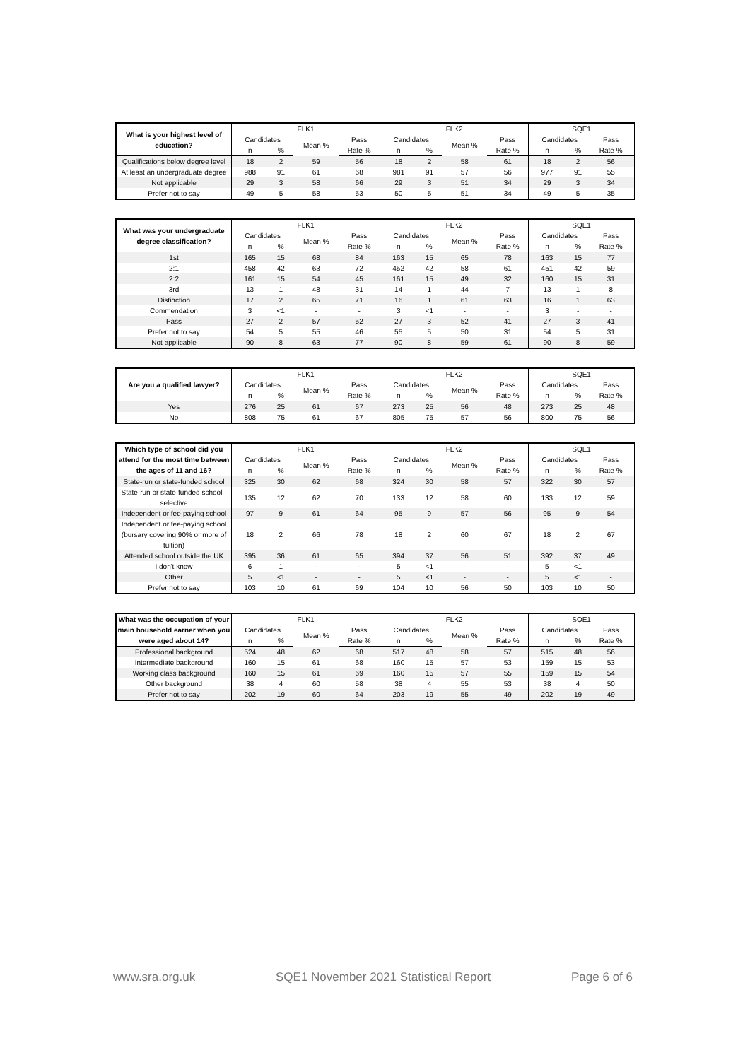| What is your highest level of education? | FLK1 | | | | FLK2 | | | | SQE1 | | | |
| --- | --- | --- | --- | --- | --- | --- | --- | --- | --- | --- | --- | --- |
| | Candidates | | Mean % | Pass | Candidates | | Mean % | Pass | Candidates | | Pass | |
| | n | % | | Rate % | n | % | | Rate % | n | % | Rate % | |
| Qualifications below degree level | 18 | 2 | 59 | 56 | 18 | 2 | 58 | 61 | 18 | 2 | 56 | |
| At least an undergraduate degree | 988 | 91 | 61 | 68 | 981 | 91 | 57 | 56 | 977 | 91 | 55 | |
| Not applicable | 29 | 3 | 58 | 66 | 29 | 3 | 51 | 34 | 29 | 3 | 34 | |
| Prefer not to say | 49 | 5 | 58 | 53 | 50 | 5 | 51 | 34 | 49 | 5 | 35 | |
| What was your undergraduate degree classification? | FLK1 | | | | FLK2 | | | | SQE1 | | | |
| --- | --- | --- | --- | --- | --- | --- | --- | --- | --- | --- | --- | --- |
| | Candidates | | Mean % | Pass | Candidates | | Mean % | Pass | Candidates | | Pass | |
| | n | % | | Rate % | n | % | | Rate % | n | % | Rate % | |
| 1st | 165 | 15 | 68 | 84 | 163 | 15 | 65 | 78 | 163 | 15 | 77 | |
| 2:1 | 458 | 42 | 63 | 72 | 452 | 42 | 58 | 61 | 451 | 42 | 59 | |
| 2:2 | 161 | 15 | 54 | 45 | 161 | 15 | 49 | 32 | 160 | 15 | 31 | |
| 3rd | 13 | 1 | 48 | 31 | 14 | 1 | 44 | 7 | 13 | 1 | 8 | |
| Distinction | 17 | 2 | 65 | 71 | 16 | 1 | 61 | 63 | 16 | 1 | 63 | |
| Commendation | 3 | <1 | - | - | 3 | <1 | - | - | 3 | - | - | |
| Pass | 27 | 2 | 57 | 52 | 27 | 3 | 52 | 41 | 27 | 3 | 41 | |
| Prefer not to say | 54 | 5 | 55 | 46 | 55 | 5 | 50 | 31 | 54 | 5 | 31 | |
| Not applicable | 90 | 8 | 63 | 77 | 90 | 8 | 59 | 61 | 90 | 8 | 59 | |
| Are you a qualified lawyer? | FLK1 | | | | FLK2 | | | | SQE1 | | | |
| --- | --- | --- | --- | --- | --- | --- | --- | --- | --- | --- | --- | --- |
| | Candidates | | Mean % | Pass | Candidates | | Mean % | Pass | Candidates | | Pass | |
| | n | % | | Rate % | n | % | | Rate % | n | % | Rate % | |
| Yes | 276 | 25 | 61 | 67 | 273 | 25 | 56 | 48 | 273 | 25 | 48 | |
| No | 808 | 75 | 61 | 67 | 805 | 75 | 57 | 56 | 800 | 75 | 56 | |
| Which type of school did you attend for the most time between the ages of 11 and 16? | FLK1 | | | | FLK2 | | | | SQE1 | | | |
| --- | --- | --- | --- | --- | --- | --- | --- | --- | --- | --- | --- | --- |
| | Candidates | | Mean % | Pass | Candidates | | Mean % | Pass | Candidates | | Pass | |
| | n | % | | Rate % | n | % | | Rate % | n | % | Rate % | |
| State-run or state-funded school | 325 | 30 | 62 | 68 | 324 | 30 | 58 | 57 | 322 | 30 | 57 | |
| State-run or state-funded school - selective | 135 | 12 | 62 | 70 | 133 | 12 | 58 | 60 | 133 | 12 | 59 | |
| Independent or fee-paying school | 97 | 9 | 61 | 64 | 95 | 9 | 57 | 56 | 95 | 9 | 54 | |
| Independent or fee-paying school (bursary covering 90% or more of tuition) | 18 | 2 | 66 | 78 | 18 | 2 | 60 | 67 | 18 | 2 | 67 | |
| Attended school outside the UK | 395 | 36 | 61 | 65 | 394 | 37 | 56 | 51 | 392 | 37 | 49 | |
| I don't know | 6 | 1 | - | - | 5 | <1 | - | - | 5 | <1 | - | |
| Other | 5 | <1 | - | - | 5 | <1 | - | - | 5 | <1 | - | |
| Prefer not to say | 103 | 10 | 61 | 69 | 104 | 10 | 56 | 50 | 103 | 10 | 50 | |
| What was the occupation of your main household earner when you were aged about 14? | FLK1 | | | | FLK2 | | | | SQE1 | | | |
| --- | --- | --- | --- | --- | --- | --- | --- | --- | --- | --- | --- | --- |
| | Candidates | | Mean % | Pass | Candidates | | Mean % | Pass | Candidates | | Pass | |
| | n | % | | Rate % | n | % | | Rate % | n | % | Rate % | |
| Professional background | 524 | 48 | 62 | 68 | 517 | 48 | 58 | 57 | 515 | 48 | 56 | |
| Intermediate background | 160 | 15 | 61 | 68 | 160 | 15 | 57 | 53 | 159 | 15 | 53 | |
| Working class background | 160 | 15 | 61 | 69 | 160 | 15 | 57 | 55 | 159 | 15 | 54 | |
| Other background | 38 | 4 | 60 | 58 | 38 | 4 | 55 | 53 | 38 | 4 | 50 | |
| Prefer not to say | 202 | 19 | 60 | 64 | 203 | 19 | 55 | 49 | 202 | 19 | 49 | |
www.sra.org.uk SQE1 November 2021 Statistical Report Page 6 of 6